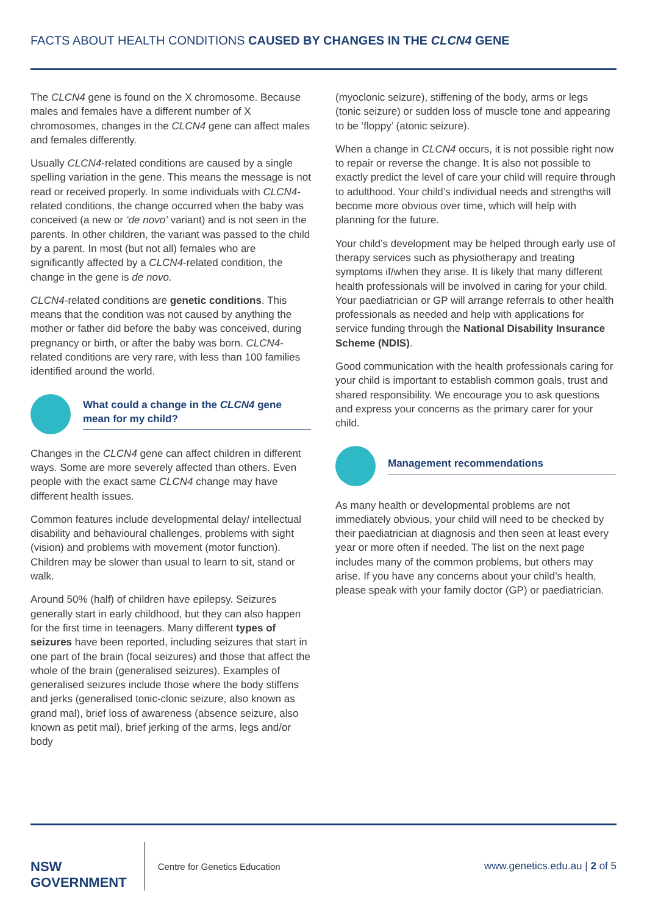FACTS ABOUT HEALTH CONDITIONS CAUSED BY CHANGES IN THE CLCN4 GENE
The CLCN4 gene is found on the X chromosome. Because males and females have a different number of X chromosomes, changes in the CLCN4 gene can affect males and females differently.
Usually CLCN4-related conditions are caused by a single spelling variation in the gene. This means the message is not read or received properly. In some individuals with CLCN4-related conditions, the change occurred when the baby was conceived (a new or ‘de novo’ variant) and is not seen in the parents. In other children, the variant was passed to the child by a parent. In most (but not all) females who are significantly affected by a CLCN4-related condition, the change in the gene is de novo.
CLCN4-related conditions are genetic conditions. This means that the condition was not caused by anything the mother or father did before the baby was conceived, during pregnancy or birth, or after the baby was born. CLCN4-related conditions are very rare, with less than 100 families identified around the world.
What could a change in the CLCN4 gene mean for my child?
Changes in the CLCN4 gene can affect children in different ways. Some are more severely affected than others. Even people with the exact same CLCN4 change may have different health issues.
Common features include developmental delay/ intellectual disability and behavioural challenges, problems with sight (vision) and problems with movement (motor function). Children may be slower than usual to learn to sit, stand or walk.
Around 50% (half) of children have epilepsy. Seizures generally start in early childhood, but they can also happen for the first time in teenagers. Many different types of seizures have been reported, including seizures that start in one part of the brain (focal seizures) and those that affect the whole of the brain (generalised seizures). Examples of generalised seizures include those where the body stiffens and jerks (generalised tonic-clonic seizure, also known as grand mal), brief loss of awareness (absence seizure, also known as petit mal), brief jerking of the arms, legs and/or body
(myoclonic seizure), stiffening of the body, arms or legs (tonic seizure) or sudden loss of muscle tone and appearing to be ‘floppy’ (atonic seizure).
When a change in CLCN4 occurs, it is not possible right now to repair or reverse the change. It is also not possible to exactly predict the level of care your child will require through to adulthood. Your child’s individual needs and strengths will become more obvious over time, which will help with planning for the future.
Your child’s development may be helped through early use of therapy services such as physiotherapy and treating symptoms if/when they arise. It is likely that many different health professionals will be involved in caring for your child. Your paediatrician or GP will arrange referrals to other health professionals as needed and help with applications for service funding through the National Disability Insurance Scheme (NDIS).
Good communication with the health professionals caring for your child is important to establish common goals, trust and shared responsibility. We encourage you to ask questions and express your concerns as the primary carer for your child.
Management recommendations
As many health or developmental problems are not immediately obvious, your child will need to be checked by their paediatrician at diagnosis and then seen at least every year or more often if needed. The list on the next page includes many of the common problems, but others may arise. If you have any concerns about your child’s health, please speak with your family doctor (GP) or paediatrician.
NSW
GOVERNMENT
Centre for Genetics Education www.genetics.edu.au | 2 of 5